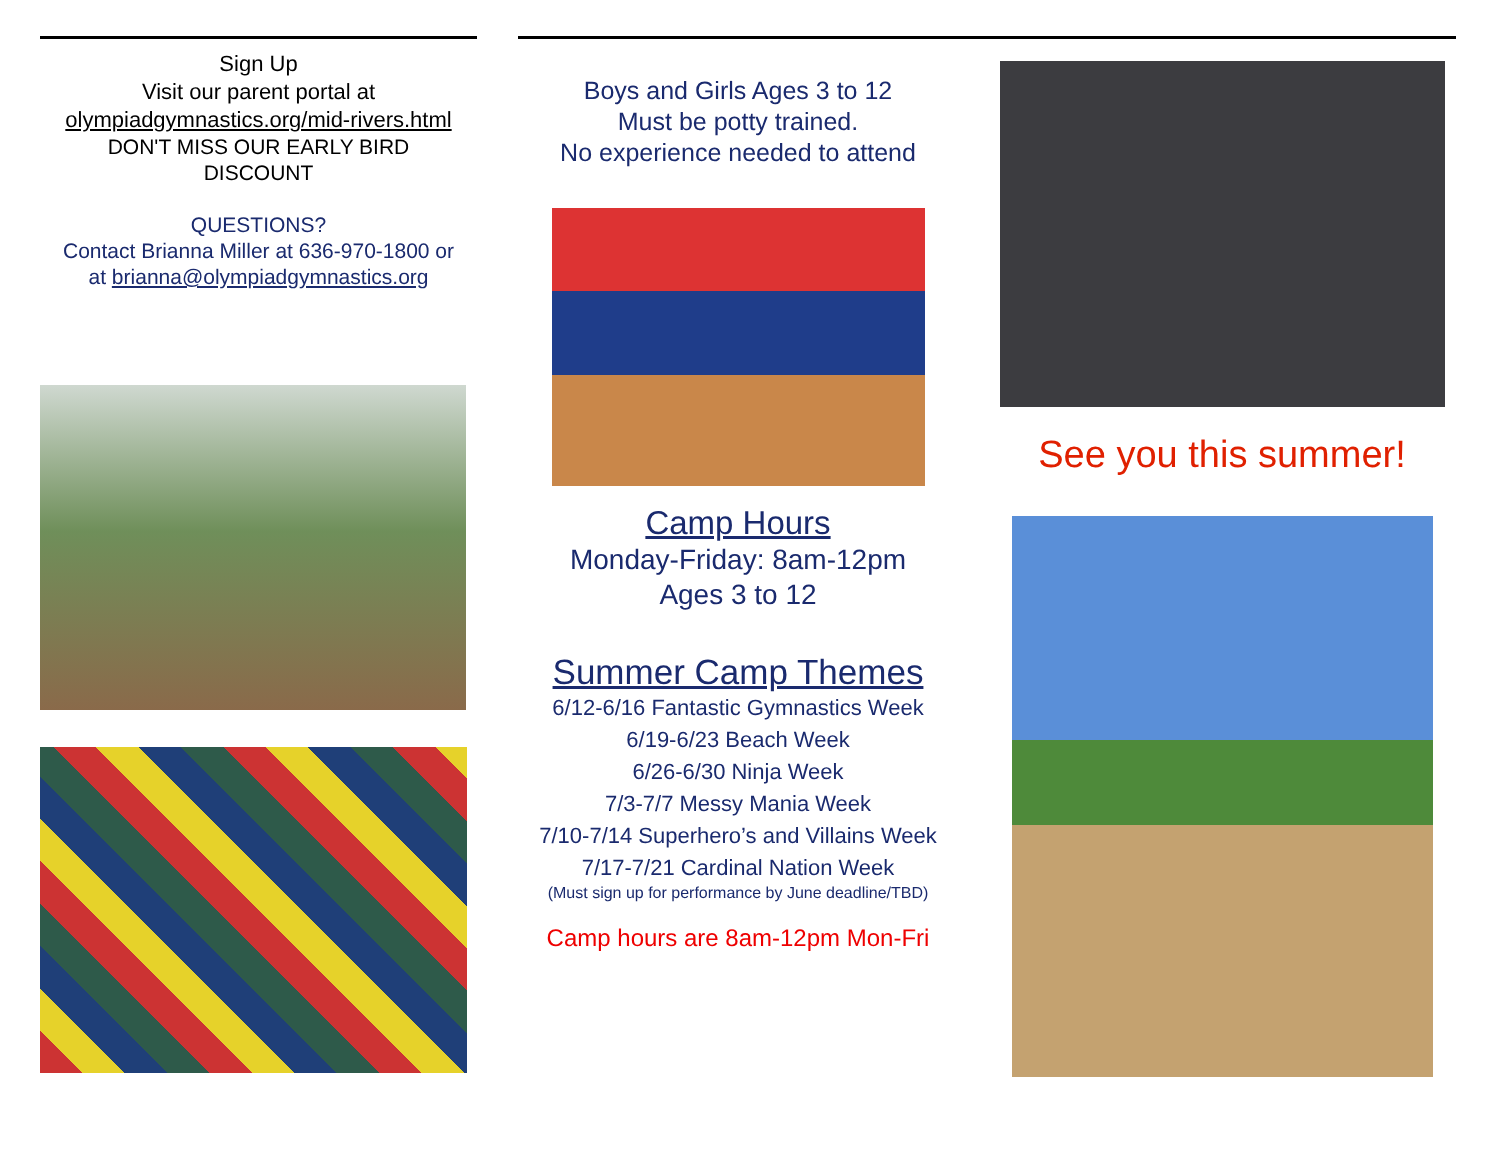Sign Up
Visit our parent portal at
olympiadgymnastics.org/mid-rivers.html
DON'T MISS OUR EARLY BIRD
DISCOUNT
QUESTIONS?
Contact Brianna Miller at 636-970-1800 or
at brianna@olympiadgymnastics.org
Boys and Girls Ages 3 to 12
Must be potty trained.
No experience needed to attend
Camp Hours
Monday-Friday: 8am-12pm
Ages 3 to 12
Summer Camp Themes
6/12-6/16 Fantastic Gymnastics Week
6/19-6/23 Beach Week
6/26-6/30 Ninja Week
7/3-7/7 Messy Mania Week
7/10-7/14 Superhero’s and Villains Week
7/17-7/21 Cardinal Nation Week
(Must sign up for performance by June deadline/TBD)
Camp hours are 8am-12pm Mon-Fri
See you this summer!